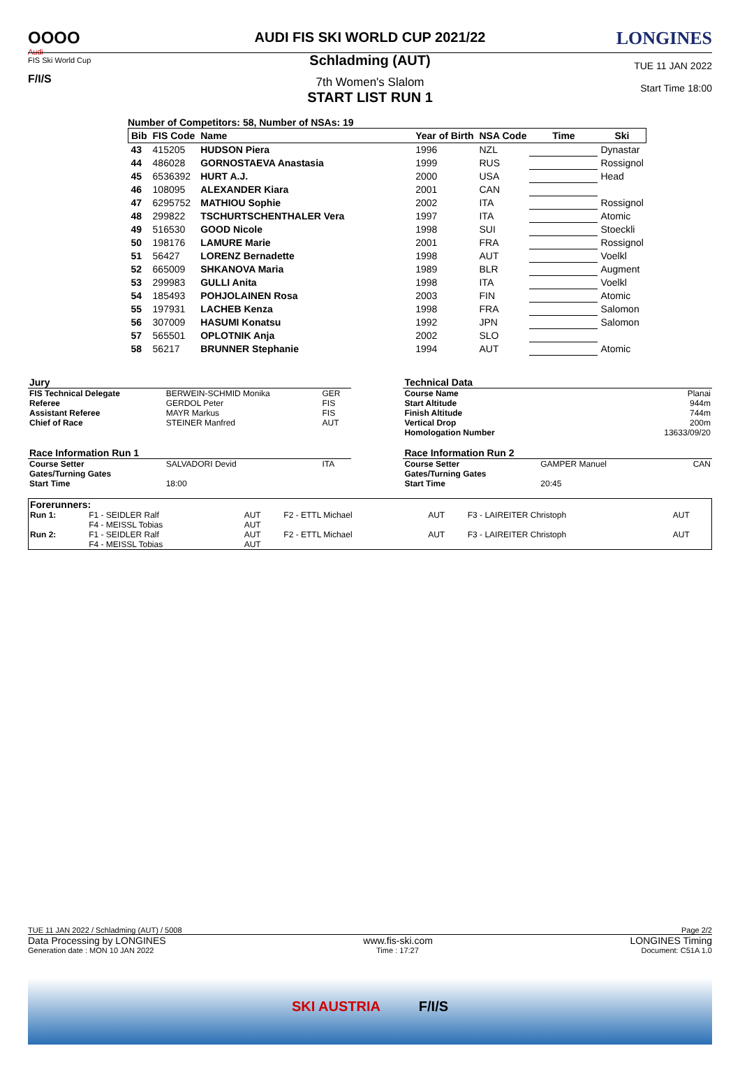OOOO
Audi
FIS Ski World Cup
F/I/S
AUDI FIS SKI WORLD CUP 2021/22
Schladming (AUT)
7th Women's Slalom
START LIST RUN 1
LONGINES
TUE 11 JAN 2022
Start Time 18:00
Number of Competitors: 58, Number of NSAs: 19
| Bib | FIS Code | Name | Year of Birth | NSA Code | Time | Ski |
| --- | --- | --- | --- | --- | --- | --- |
| 43 | 415205 | HUDSON Piera | 1996 | NZL | | Dynastar |
| 44 | 486028 | GORNOSTAEVA Anastasia | 1999 | RUS | | Rossignol |
| 45 | 6536392 | HURT A.J. | 2000 | USA | | Head |
| 46 | 108095 | ALEXANDER Kiara | 2001 | CAN | | |
| 47 | 6295752 | MATHIOU Sophie | 2002 | ITA | | Rossignol |
| 48 | 299822 | TSCHURTSCHENTHALER Vera | 1997 | ITA | | Atomic |
| 49 | 516530 | GOOD Nicole | 1998 | SUI | | Stoeckli |
| 50 | 198176 | LAMURE Marie | 2001 | FRA | | Rossignol |
| 51 | 56427 | LORENZ Bernadette | 1998 | AUT | | Voelkl |
| 52 | 665009 | SHKANOVA Maria | 1989 | BLR | | Augment |
| 53 | 299983 | GULLI Anita | 1998 | ITA | | Voelkl |
| 54 | 185493 | POHJOLAINEN Rosa | 2003 | FIN | | Atomic |
| 55 | 197931 | LACHEB Kenza | 1998 | FRA | | Salomon |
| 56 | 307009 | HASUMI Konatsu | 1992 | JPN | | Salomon |
| 57 | 565501 | OPLOTNIK Anja | 2002 | SLO | | |
| 58 | 56217 | BRUNNER Stephanie | 1994 | AUT | | Atomic |
| Jury | | | | Technical Data | | |
| FIS Technical Delegate | BERWEIN-SCHMID Monika | GER | | Course Name | | Planai |
| Referee | GERDOL Peter | FIS | | Start Altitude | | 944m |
| Assistant Referee | MAYR Markus | FIS | | Finish Altitude | | 744m |
| Chief of Race | STEINER Manfred | AUT | | Vertical Drop | | 200m |
| | | | | Homologation Number | | 13633/09/20 |
| Race Information Run 1 | | | | Race Information Run 2 | | |
| Course Setter | SALVADORI Devid | ITA | | Course Setter | GAMPER Manuel | CAN |
| Gates/Turning Gates | | | | Gates/Turning Gates | | |
| Start Time | 18:00 | | | Start Time | 20:45 | |
| Forerunners: | | | | | | |
| Run 1: | F1 - SEIDLER Ralf F4 - MEISSL Tobias | AUT AUT | F2 - ETTL Michael | AUT | F3 - LAIREITER Christoph | AUT |
| Run 2: | F1 - SEIDLER Ralf F4 - MEISSL Tobias | AUT AUT | F2 - ETTL Michael | AUT | F3 - LAIREITER Christoph | AUT |
TUE 11 JAN 2022 / Schladming (AUT) / 5008 Page 2/2
Data Processing by LONGINES www.fis-ski.com LONGINES Timing
Generation date : MON 10 JAN 2022 Time : 17:27 Document: C51A 1.0
SKI AUSTRIA F/I/S